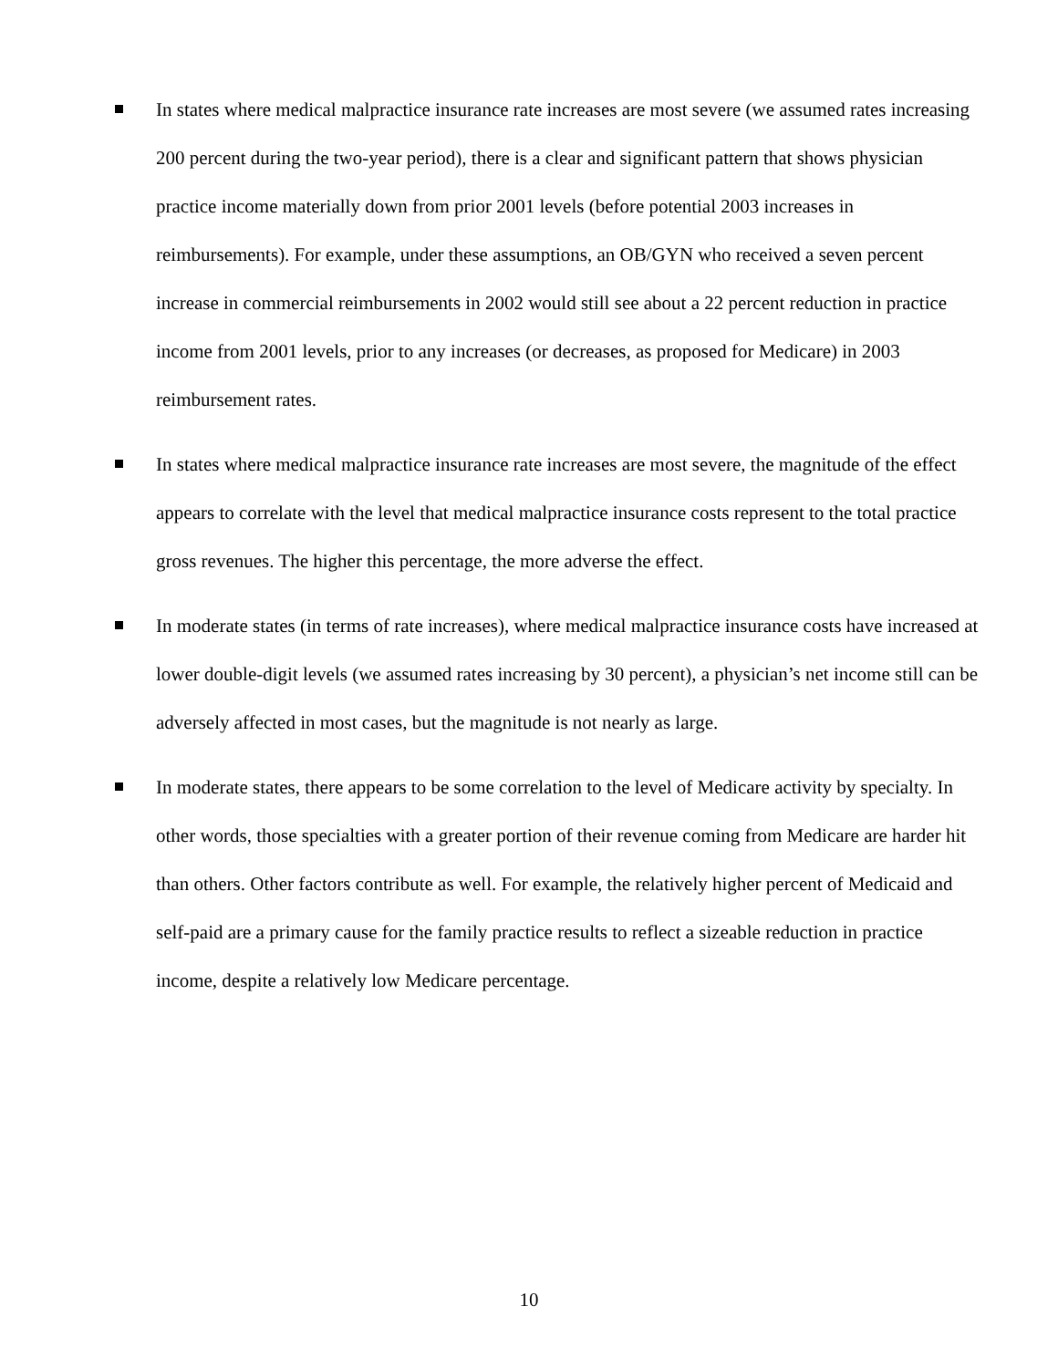In states where medical malpractice insurance rate increases are most severe (we assumed rates increasing 200 percent during the two-year period), there is a clear and significant pattern that shows physician practice income materially down from prior 2001 levels (before potential 2003 increases in reimbursements). For example, under these assumptions, an OB/GYN who received a seven percent increase in commercial reimbursements in 2002 would still see about a 22 percent reduction in practice income from 2001 levels, prior to any increases (or decreases, as proposed for Medicare) in 2003 reimbursement rates.
In states where medical malpractice insurance rate increases are most severe, the magnitude of the effect appears to correlate with the level that medical malpractice insurance costs represent to the total practice gross revenues. The higher this percentage, the more adverse the effect.
In moderate states (in terms of rate increases), where medical malpractice insurance costs have increased at lower double-digit levels (we assumed rates increasing by 30 percent), a physician’s net income still can be adversely affected in most cases, but the magnitude is not nearly as large.
In moderate states, there appears to be some correlation to the level of Medicare activity by specialty. In other words, those specialties with a greater portion of their revenue coming from Medicare are harder hit than others. Other factors contribute as well. For example, the relatively higher percent of Medicaid and self-paid are a primary cause for the family practice results to reflect a sizeable reduction in practice income, despite a relatively low Medicare percentage.
10